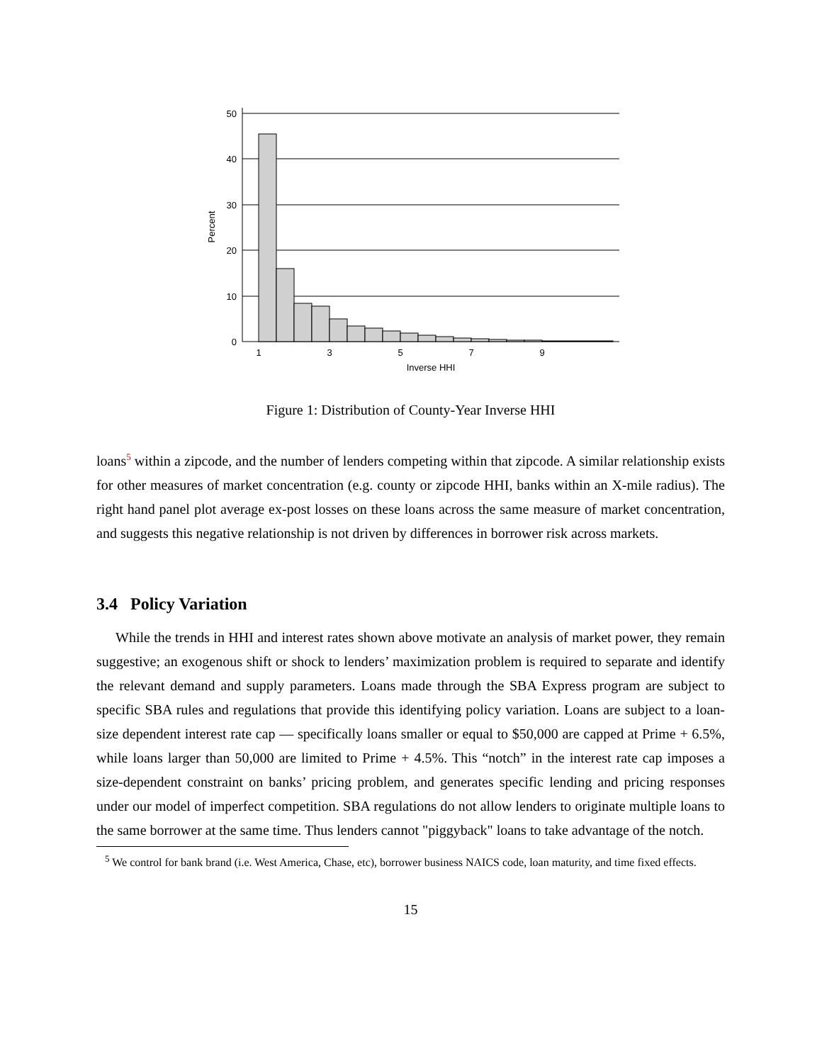50
40
30
20
10
0
1
3
5
7
9
Inverse HHI
Percent
Figure 1: Distribution of County-Year Inverse HHI
loans<sup>5</sup> within a zipcode, and the number of lenders competing within that zipcode. A similar relationship exists for other measures of market concentration (e.g. county or zipcode HHI, banks within an X-mile radius). The right hand panel plot average ex-post losses on these loans across the same measure of market concentration, and suggests this negative relationship is not driven by differences in borrower risk across markets.
3.4 Policy Variation
While the trends in HHI and interest rates shown above motivate an analysis of market power, they remain suggestive; an exogenous shift or shock to lenders’ maximization problem is required to separate and identify the relevant demand and supply parameters. Loans made through the SBA Express program are subject to specific SBA rules and regulations that provide this identifying policy variation. Loans are subject to a loan-size dependent interest rate cap — specifically loans smaller or equal to $50,000 are capped at Prime + 6.5%, while loans larger than 50,000 are limited to Prime + 4.5%. This “notch” in the interest rate cap imposes a size-dependent constraint on banks’ pricing problem, and generates specific lending and pricing responses under our model of imperfect competition. SBA regulations do not allow lenders to originate multiple loans to the same borrower at the same time. Thus lenders cannot "piggyback" loans to take advantage of the notch.
<sup>5</sup> We control for bank brand (i.e. West America, Chase, etc), borrower business NAICS code, loan maturity, and time fixed effects.
15